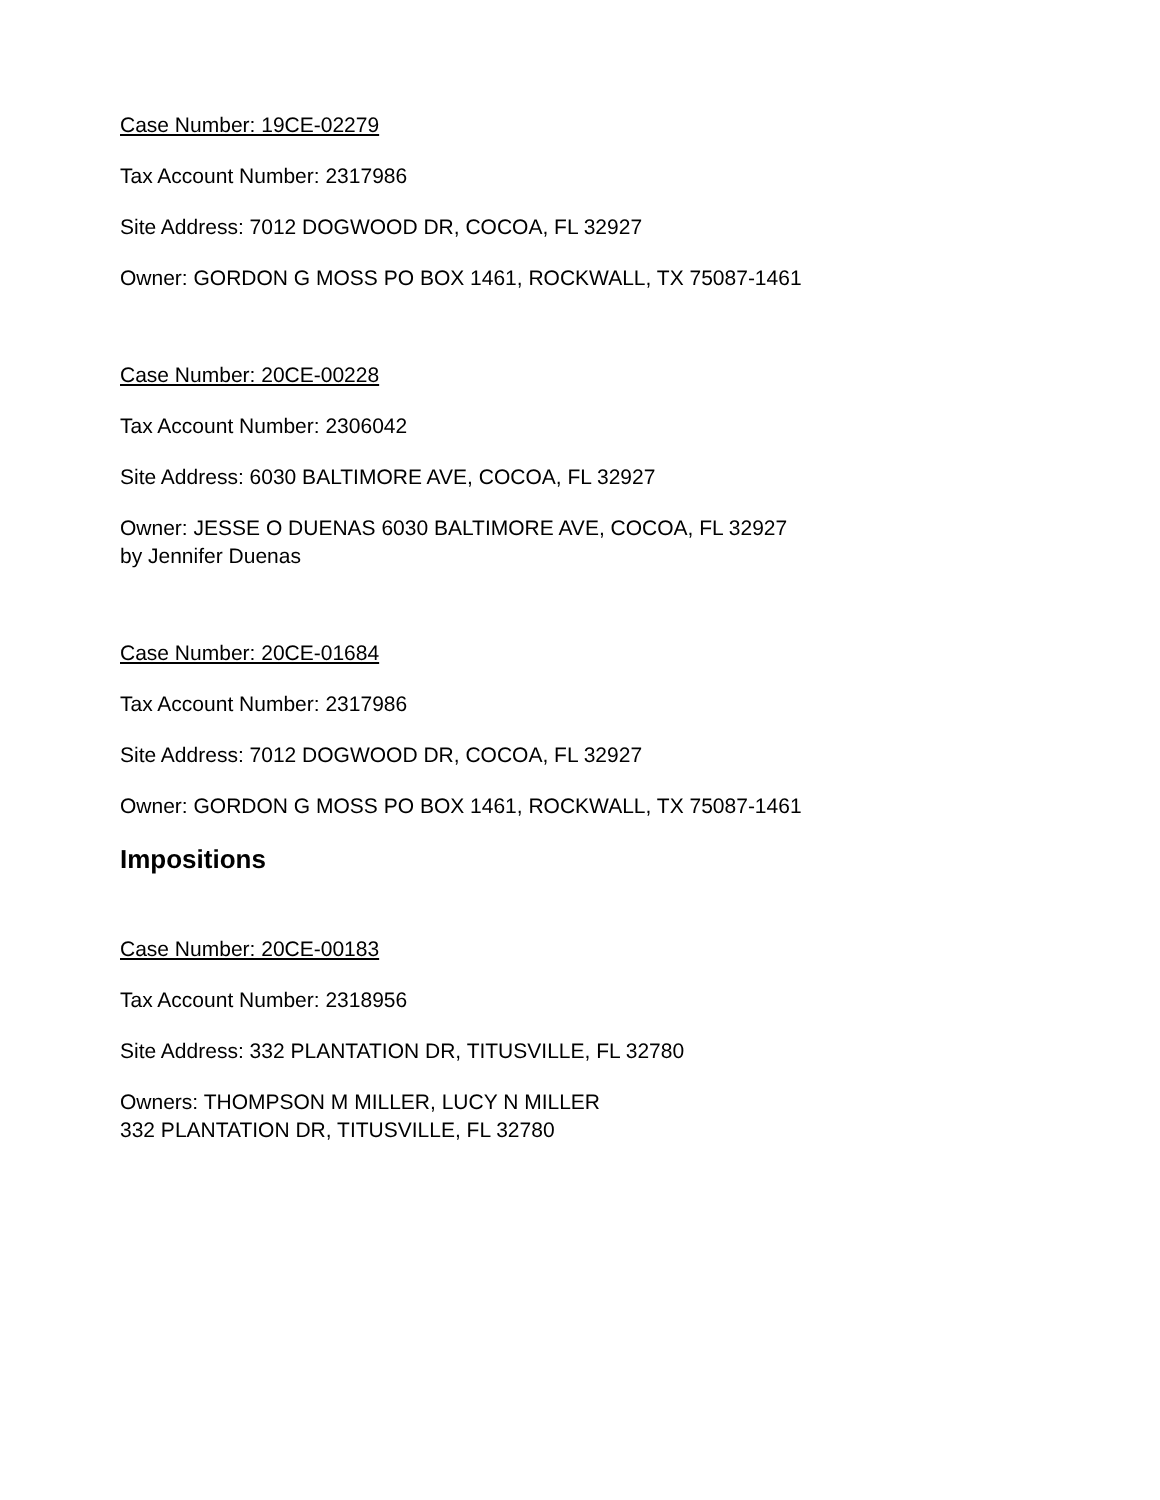Case Number: 19CE-02279
Tax Account Number: 2317986
Site Address: 7012 DOGWOOD DR, COCOA, FL 32927
Owner: GORDON G MOSS PO BOX 1461, ROCKWALL, TX 75087-1461
Case Number: 20CE-00228
Tax Account Number: 2306042
Site Address: 6030 BALTIMORE AVE, COCOA, FL 32927
Owner: JESSE O DUENAS 6030 BALTIMORE AVE, COCOA, FL 32927
by Jennifer Duenas
Case Number: 20CE-01684
Tax Account Number: 2317986
Site Address: 7012 DOGWOOD DR, COCOA, FL 32927
Owner: GORDON G MOSS PO BOX 1461, ROCKWALL, TX 75087-1461
Impositions
Case Number: 20CE-00183
Tax Account Number: 2318956
Site Address: 332 PLANTATION DR, TITUSVILLE, FL 32780
Owners: THOMPSON M MILLER, LUCY N MILLER
332 PLANTATION DR, TITUSVILLE, FL 32780